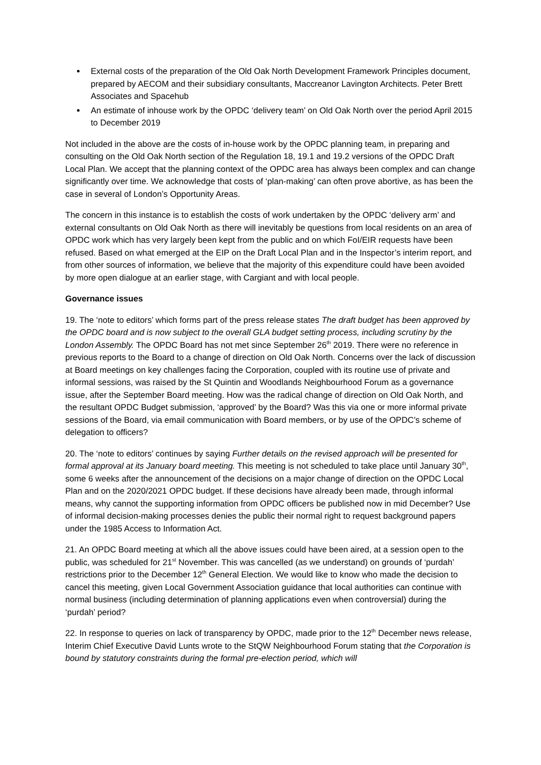External costs of the preparation of the Old Oak North Development Framework Principles document, prepared by AECOM and their subsidiary consultants, Maccreanor Lavington Architects. Peter Brett Associates and Spacehub
An estimate of inhouse work by the OPDC ‘delivery team’ on Old Oak North over the period April 2015 to December 2019
Not included in the above are the costs of in-house work by the OPDC planning team, in preparing and consulting on the Old Oak North section of the Regulation 18, 19.1 and 19.2 versions of the OPDC Draft Local Plan. We accept that the planning context of the OPDC area has always been complex and can change significantly over time. We acknowledge that costs of ‘plan-making’ can often prove abortive, as has been the case in several of London’s Opportunity Areas.
The concern in this instance is to establish the costs of work undertaken by the OPDC ‘delivery arm’ and external consultants on Old Oak North as there will inevitably be questions from local residents on an area of OPDC work which has very largely been kept from the public and on which FoI/EIR requests have been refused. Based on what emerged at the EIP on the Draft Local Plan and in the Inspector’s interim report, and from other sources of information, we believe that the majority of this expenditure could have been avoided by more open dialogue at an earlier stage, with Cargiant and with local people.
Governance issues
19. The ‘note to editors’ which forms part of the press release states The draft budget has been approved by the OPDC board and is now subject to the overall GLA budget setting process, including scrutiny by the London Assembly. The OPDC Board has not met since September 26<sup>th</sup> 2019. There were no reference in previous reports to the Board to a change of direction on Old Oak North. Concerns over the lack of discussion at Board meetings on key challenges facing the Corporation, coupled with its routine use of private and informal sessions, was raised by the St Quintin and Woodlands Neighbourhood Forum as a governance issue, after the September Board meeting. How was the radical change of direction on Old Oak North, and the resultant OPDC Budget submission, ‘approved’ by the Board? Was this via one or more informal private sessions of the Board, via email communication with Board members, or by use of the OPDC’s scheme of delegation to officers?
20. The ‘note to editors’ continues by saying Further details on the revised approach will be presented for formal approval at its January board meeting. This meeting is not scheduled to take place until January 30<sup>th</sup>, some 6 weeks after the announcement of the decisions on a major change of direction on the OPDC Local Plan and on the 2020/2021 OPDC budget. If these decisions have already been made, through informal means, why cannot the supporting information from OPDC officers be published now in mid December? Use of informal decision-making processes denies the public their normal right to request background papers under the 1985 Access to Information Act.
21. An OPDC Board meeting at which all the above issues could have been aired, at a session open to the public, was scheduled for 21<sup>st</sup> November. This was cancelled (as we understand) on grounds of ‘purdah’ restrictions prior to the December 12<sup>th</sup> General Election. We would like to know who made the decision to cancel this meeting, given Local Government Association guidance that local authorities can continue with normal business (including determination of planning applications even when controversial) during the ‘purdah’ period?
22. In response to queries on lack of transparency by OPDC, made prior to the 12<sup>th</sup> December news release, Interim Chief Executive David Lunts wrote to the StQW Neighbourhood Forum stating that the Corporation is bound by statutory constraints during the formal pre-election period, which will